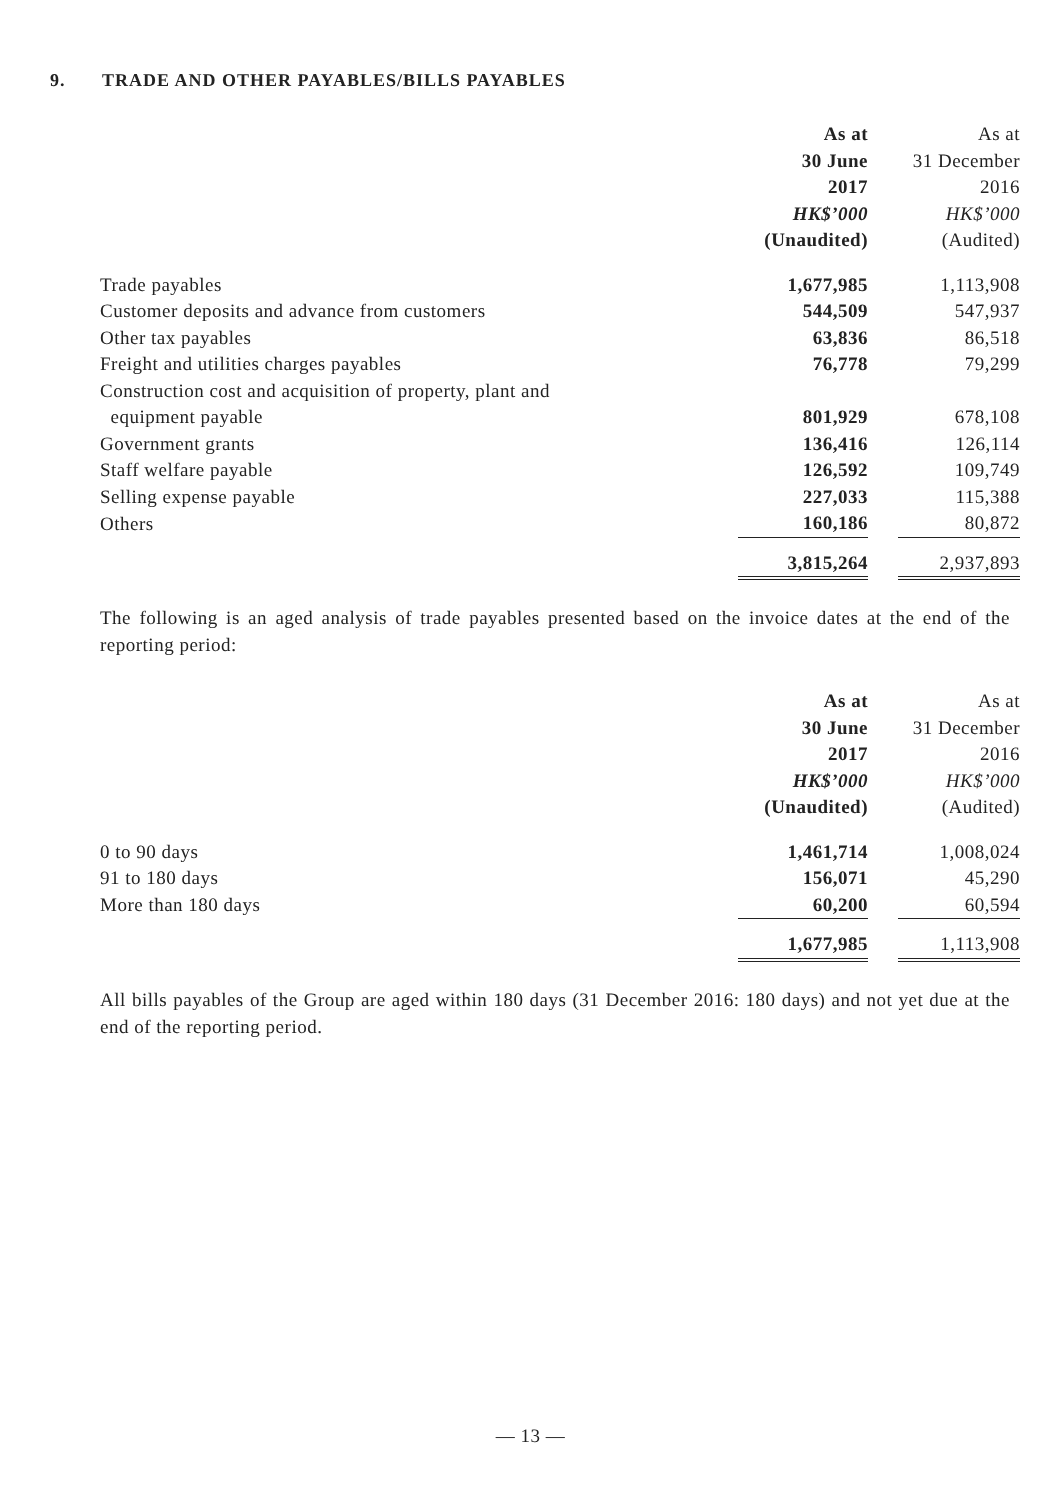9. TRADE AND OTHER PAYABLES/BILLS PAYABLES
| | As at | As at |
| --- | --- | --- |
| | 30 June | 31 December |
| | 2017 | 2016 |
| | HK$’000 | HK$’000 |
| | (Unaudited) | (Audited) |
| Trade payables | 1,677,985 | 1,113,908 |
| Customer deposits and advance from customers | 544,509 | 547,937 |
| Other tax payables | 63,836 | 86,518 |
| Freight and utilities charges payables | 76,778 | 79,299 |
| Construction cost and acquisition of property, plant and equipment payable | 801,929 | 678,108 |
| Government grants | 136,416 | 126,114 |
| Staff welfare payable | 126,592 | 109,749 |
| Selling expense payable | 227,033 | 115,388 |
| Others | 160,186 | 80,872 |
| | 3,815,264 | 2,937,893 |
The following is an aged analysis of trade payables presented based on the invoice dates at the end of the reporting period:
| | As at | As at |
| --- | --- | --- |
| | 30 June | 31 December |
| | 2017 | 2016 |
| | HK$’000 | HK$’000 |
| | (Unaudited) | (Audited) |
| 0 to 90 days | 1,461,714 | 1,008,024 |
| 91 to 180 days | 156,071 | 45,290 |
| More than 180 days | 60,200 | 60,594 |
| | 1,677,985 | 1,113,908 |
All bills payables of the Group are aged within 180 days (31 December 2016: 180 days) and not yet due at the end of the reporting period.
— 13 —